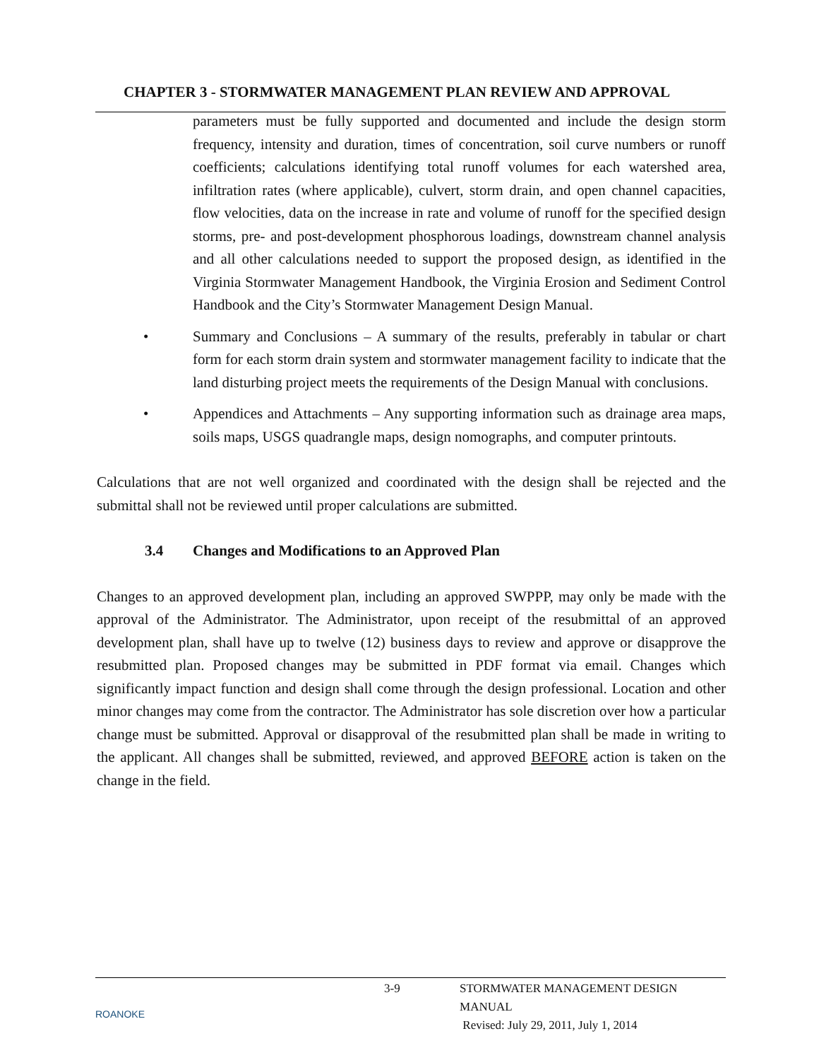CHAPTER 3 - STORMWATER MANAGEMENT PLAN REVIEW AND APPROVAL
parameters must be fully supported and documented and include the design storm frequency, intensity and duration, times of concentration, soil curve numbers or runoff coefficients; calculations identifying total runoff volumes for each watershed area, infiltration rates (where applicable), culvert, storm drain, and open channel capacities, flow velocities, data on the increase in rate and volume of runoff for the specified design storms, pre- and post-development phosphorous loadings, downstream channel analysis and all other calculations needed to support the proposed design, as identified in the Virginia Stormwater Management Handbook, the Virginia Erosion and Sediment Control Handbook and the City’s Stormwater Management Design Manual.
• Summary and Conclusions – A summary of the results, preferably in tabular or chart form for each storm drain system and stormwater management facility to indicate that the land disturbing project meets the requirements of the Design Manual with conclusions.
• Appendices and Attachments – Any supporting information such as drainage area maps, soils maps, USGS quadrangle maps, design nomographs, and computer printouts.
Calculations that are not well organized and coordinated with the design shall be rejected and the submittal shall not be reviewed until proper calculations are submitted.
3.4 Changes and Modifications to an Approved Plan
Changes to an approved development plan, including an approved SWPPP, may only be made with the approval of the Administrator. The Administrator, upon receipt of the resubmittal of an approved development plan, shall have up to twelve (12) business days to review and approve or disapprove the resubmitted plan. Proposed changes may be submitted in PDF format via email. Changes which significantly impact function and design shall come through the design professional. Location and other minor changes may come from the contractor. The Administrator has sole discretion over how a particular change must be submitted. Approval or disapproval of the resubmitted plan shall be made in writing to the applicant. All changes shall be submitted, reviewed, and approved BEFORE action is taken on the change in the field.
ROANOKE
3-9 STORMWATER MANAGEMENT DESIGN MANUAL
Revised: July 29, 2011, July 1, 2014